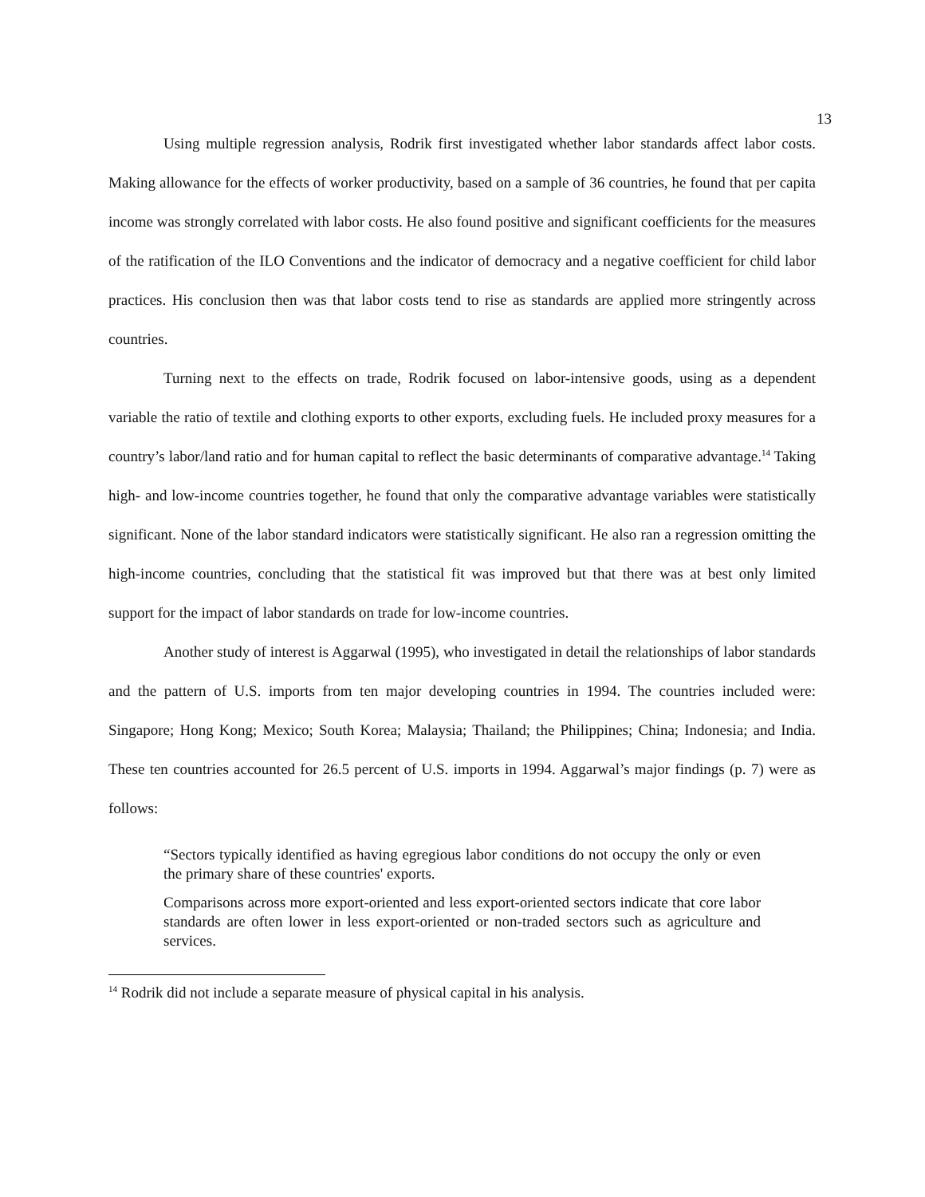13
Using multiple regression analysis, Rodrik first investigated whether labor standards affect labor costs. Making allowance for the effects of worker productivity, based on a sample of 36 countries, he found that per capita income was strongly correlated with labor costs. He also found positive and significant coefficients for the measures of the ratification of the ILO Conventions and the indicator of democracy and a negative coefficient for child labor practices. His conclusion then was that labor costs tend to rise as standards are applied more stringently across countries.
Turning next to the effects on trade, Rodrik focused on labor-intensive goods, using as a dependent variable the ratio of textile and clothing exports to other exports, excluding fuels. He included proxy measures for a country’s labor/land ratio and for human capital to reflect the basic determinants of comparative advantage.<sup>14</sup> Taking high- and low-income countries together, he found that only the comparative advantage variables were statistically significant. None of the labor standard indicators were statistically significant. He also ran a regression omitting the high-income countries, concluding that the statistical fit was improved but that there was at best only limited support for the impact of labor standards on trade for low-income countries.
Another study of interest is Aggarwal (1995), who investigated in detail the relationships of labor standards and the pattern of U.S. imports from ten major developing countries in 1994. The countries included were: Singapore; Hong Kong; Mexico; South Korea; Malaysia; Thailand; the Philippines; China; Indonesia; and India. These ten countries accounted for 26.5 percent of U.S. imports in 1994. Aggarwal’s major findings (p. 7) were as follows:
“Sectors typically identified as having egregious labor conditions do not occupy the only or even the primary share of these countries' exports.
Comparisons across more export-oriented and less export-oriented sectors indicate that core labor standards are often lower in less export-oriented or non-traded sectors such as agriculture and services.
<sup>14</sup> Rodrik did not include a separate measure of physical capital in his analysis.